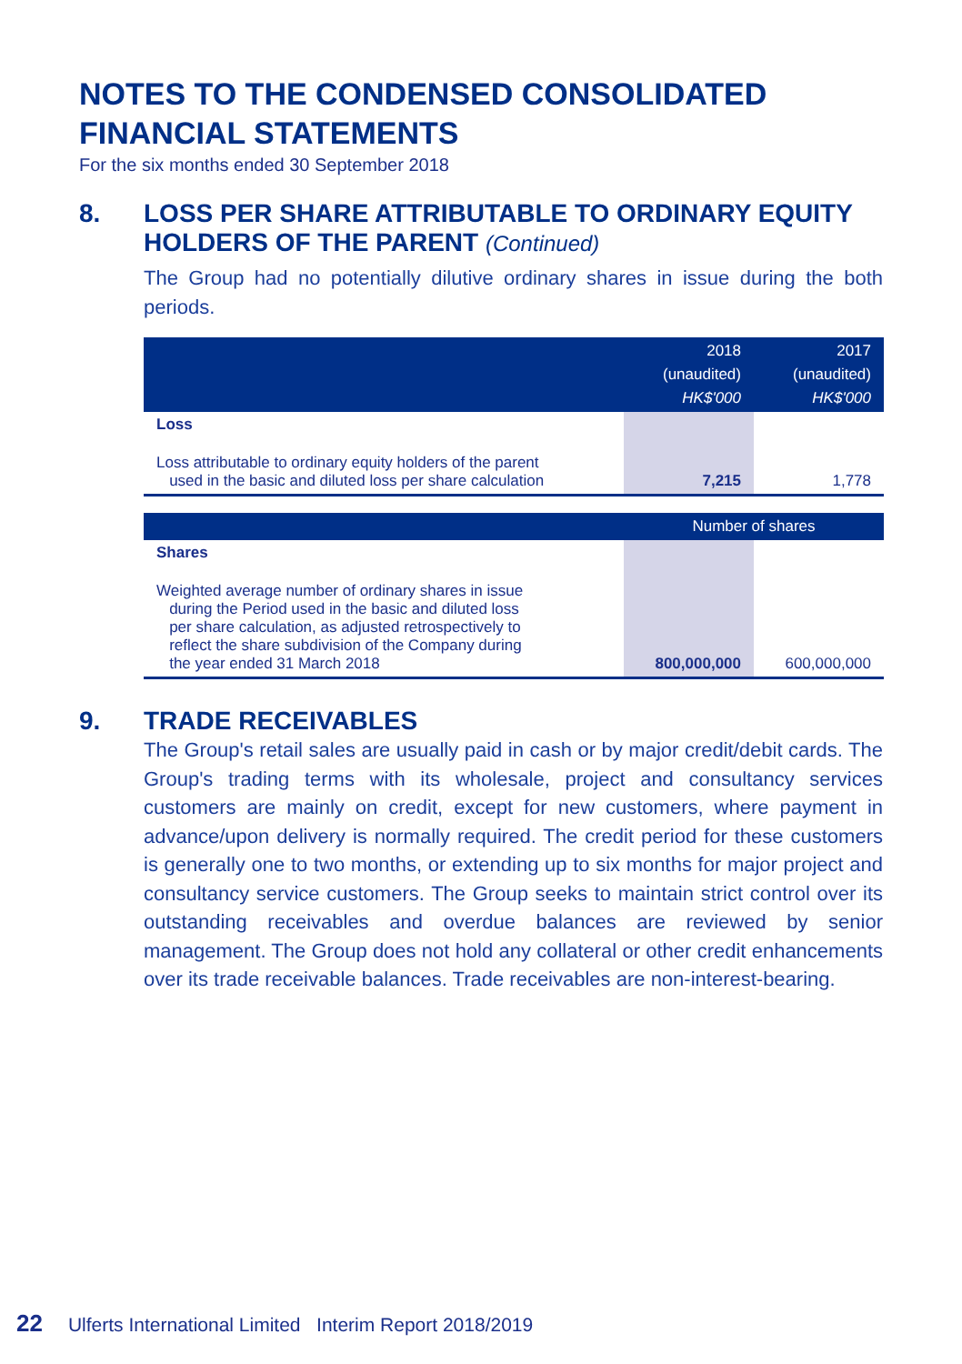NOTES TO THE CONDENSED CONSOLIDATED FINANCIAL STATEMENTS
For the six months ended 30 September 2018
8. LOSS PER SHARE ATTRIBUTABLE TO ORDINARY EQUITY HOLDERS OF THE PARENT (Continued)
The Group had no potentially dilutive ordinary shares in issue during the both periods.
| | 2018 (unaudited) HK$'000 | 2017 (unaudited) HK$'000 |
| --- | --- | --- |
| Loss | | |
| Loss attributable to ordinary equity holders of the parent used in the basic and diluted loss per share calculation | 7,215 | 1,778 |
| | Number of shares | |
| Shares | | |
| Weighted average number of ordinary shares in issue during the Period used in the basic and diluted loss per share calculation, as adjusted retrospectively to reflect the share subdivision of the Company during the year ended 31 March 2018 | 800,000,000 | 600,000,000 |
9. TRADE RECEIVABLES
The Group's retail sales are usually paid in cash or by major credit/debit cards. The Group's trading terms with its wholesale, project and consultancy services customers are mainly on credit, except for new customers, where payment in advance/upon delivery is normally required. The credit period for these customers is generally one to two months, or extending up to six months for major project and consultancy service customers. The Group seeks to maintain strict control over its outstanding receivables and overdue balances are reviewed by senior management. The Group does not hold any collateral or other credit enhancements over its trade receivable balances. Trade receivables are non-interest-bearing.
22 Ulferts International Limited Interim Report 2018/2019